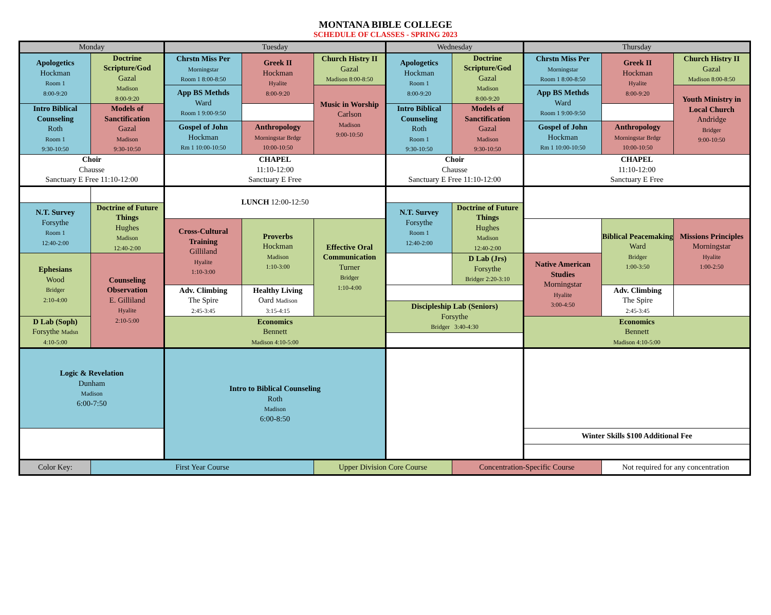MONTANA BIBLE COLLEGE
SCHEDULE OF CLASSES - SPRING 2023
| Monday | | Tuesday | | | Wednesday | | Thursday | | |
| --- | --- | --- | --- | --- | --- | --- | --- | --- | --- |
| Apologetics Hockman Room 1 8:00-9:20 | Doctrine Scripture/God Gazal Madison 8:00-9:20 | Chrstn Miss Per Morningstar Room 1 8:00-8:50 | Greek II Hockman Hyalite 8:00-9:20 | Church Histry II Gazal Madison 8:00-8:50 | Apologetics Hockman Room 1 8:00-9:20 | Doctrine Scripture/God Gazal Madison 8:00-9:20 | Chrstn Miss Per Morningstar Room 1 8:00-8:50 | Greek II Hockman Hyalite 8:00-9:20 | Church Histry II Gazal Madison 8:00-8:50 |
| | | App BS Methds Ward Room 1 9:00-9:50 | | Music in Worship Carlson Madison 9:00-10:50 | | | App BS Methds Ward Room 1 9:00-9:50 | | Youth Ministry in Local Church Andridge Bridger 9:00-10:50 |
| Intro Biblical Counseling Roth Room 1 9:30-10:50 | Models of Sanctification Gazal Madison 9:30-10:50 | | | | Intro Biblical Counseling Roth Room 1 9:30-10:50 | Models of Sanctification Gazal Madison 9:30-10:50 | | | |
| | | Gospel of John Hockman Rm 1 10:00-10:50 | Anthropology Morningstar Brdgr 10:00-10:50 | | | | Gospel of John Hockman Rm 1 10:00-10:50 | Anthropology Morningstar Brdgr 10:00-10:50 | |
| Choir Chausse Sanctuary E Free 11:10-12:00 | | CHAPEL 11:10-12:00 Sanctuary E Free | | | Choir Chausse Sanctuary E Free 11:10-12:00 | | CHAPEL 11:10-12:00 Sanctuary E Free | | |
| | | LUNCH 12:00-12:50 | | | | | | | |
| N.T. Survey Forsythe Room 1 12:40-2:00 | Doctrine of Future Things Hughes Madison 12:40-2:00 | | | | N.T. Survey Forsythe Room 1 12:40-2:00 | Doctrine of Future Things Hughes Madison 12:40-2:00 | | | |
| | | Cross-Cultural Training Gilliland Hyalite 1:10-3:00 | Proverbs Hockman Madison 1:10-3:00 | Effective Oral Communication Turner Bridger 1:10-4:00 | | | | Biblical Peacemaking Ward Bridger 1:00-3:50 | Missions Principles Morningstar Hyalite 1:00-2:50 |
| Ephesians Wood Bridger 2:10-4:00 | Counseling Observation E. Gilliland Hyalite 2:10-5:00 | | | | | D Lab (Jrs) Forsythe Bridger 2:20-3:10 | Native American Studies Morningstar Hyalite 3:00-4:50 | | |
| | | Adv. Climbing The Spire 2:45-3:45 | Healthy Living Oard Madison 3:15-4:15 | | | | | Adv. Climbing The Spire 2:45-3:45 | |
| | | | | | Discipleship Lab (Seniors) Forsythe Bridger 3:40-4:30 | | | | |
| D Lab (Soph) Forsythe Madsn 4:10-5:00 | | Economics Bennett Madison 4:10-5:00 | | | | | Economics Bennett Madison 4:10-5:00 | | |
| Logic & Revelation Dunham Madison 6:00-7:50 | | Intro to Biblical Counseling Roth Madison 6:00-8:50 | | | | | | | |
| | | | | | | | Winter Skills $100 Additional Fee | | |
| Color Key: | First Year Course | | | Upper Division Core Course | | Concentration-Specific Course | | Not required for any concentration | |